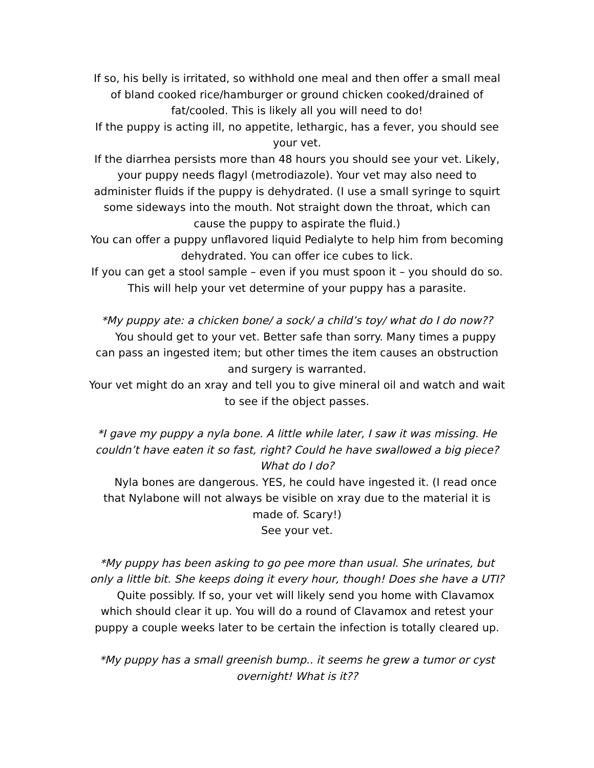If so, his belly is irritated, so withhold one meal and then offer a small meal of bland cooked rice/hamburger or ground chicken cooked/drained of fat/cooled. This is likely all you will need to do!
If the puppy is acting ill, no appetite, lethargic, has a fever, you should see your vet.
If the diarrhea persists more than 48 hours you should see your vet. Likely, your puppy needs flagyl (metrodiazole). Your vet may also need to administer fluids if the puppy is dehydrated. (I use a small syringe to squirt some sideways into the mouth. Not straight down the throat, which can cause the puppy to aspirate the fluid.)
You can offer a puppy unflavored liquid Pedialyte to help him from becoming dehydrated. You can offer ice cubes to lick.
If you can get a stool sample – even if you must spoon it – you should do so. This will help your vet determine of your puppy has a parasite.
*My puppy ate: a chicken bone/ a sock/ a child’s toy/ what do I do now??
You should get to your vet. Better safe than sorry. Many times a puppy can pass an ingested item; but other times the item causes an obstruction and surgery is warranted.
Your vet might do an xray and tell you to give mineral oil and watch and wait to see if the object passes.
*I gave my puppy a nyla bone. A little while later, I saw it was missing. He couldn’t have eaten it so fast, right? Could he have swallowed a big piece? What do I do?
Nyla bones are dangerous. YES, he could have ingested it. (I read once that Nylabone will not always be visible on xray due to the material it is made of. Scary!)
See your vet.
*My puppy has been asking to go pee more than usual. She urinates, but only a little bit. She keeps doing it every hour, though! Does she have a UTI?
Quite possibly. If so, your vet will likely send you home with Clavamox which should clear it up. You will do a round of Clavamox and retest your puppy a couple weeks later to be certain the infection is totally cleared up.
*My puppy has a small greenish bump.. it seems he grew a tumor or cyst overnight! What is it??